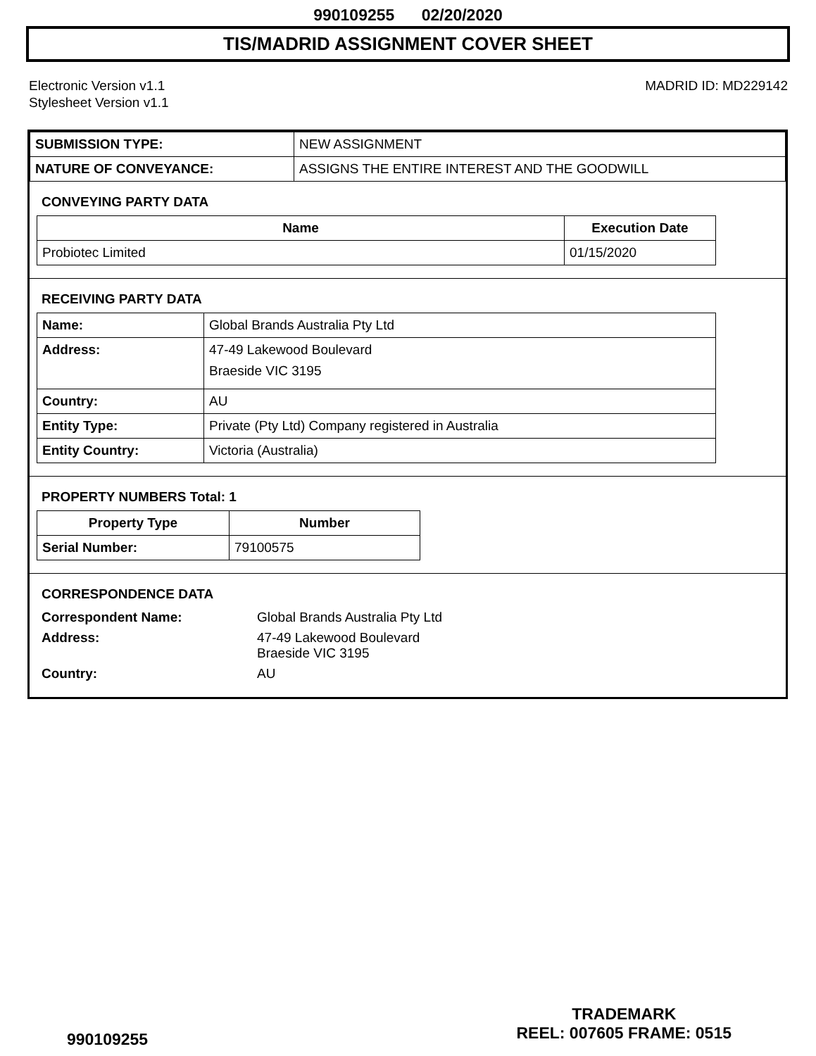990109255 02/20/2020
TIS/MADRID ASSIGNMENT COVER SHEET
Electronic Version v1.1
Stylesheet Version v1.1
MADRID ID: MD229142
| SUBMISSION TYPE: | NEW ASSIGNMENT |
| NATURE OF CONVEYANCE: | ASSIGNS THE ENTIRE INTEREST AND THE GOODWILL |
CONVEYING PARTY DATA
| Name | Execution Date |
| --- | --- |
| Probiotec Limited | 01/15/2020 |
RECEIVING PARTY DATA
| Name: | Global Brands Australia Pty Ltd |
| Address: | 47-49 Lakewood Boulevard Braeside VIC 3195 |
| Country: | AU |
| Entity Type: | Private (Pty Ltd) Company registered in Australia |
| Entity Country: | Victoria (Australia) |
PROPERTY NUMBERS Total: 1
| Property Type | Number |
| --- | --- |
| Serial Number: | 79100575 |
CORRESPONDENCE DATA
| Correspondent Name: | Global Brands Australia Pty Ltd |
| Address: | 47-49 Lakewood Boulevard Braeside VIC 3195 |
| Country: | AU |
990109255
TRADEMARK
REEL: 007605 FRAME: 0515